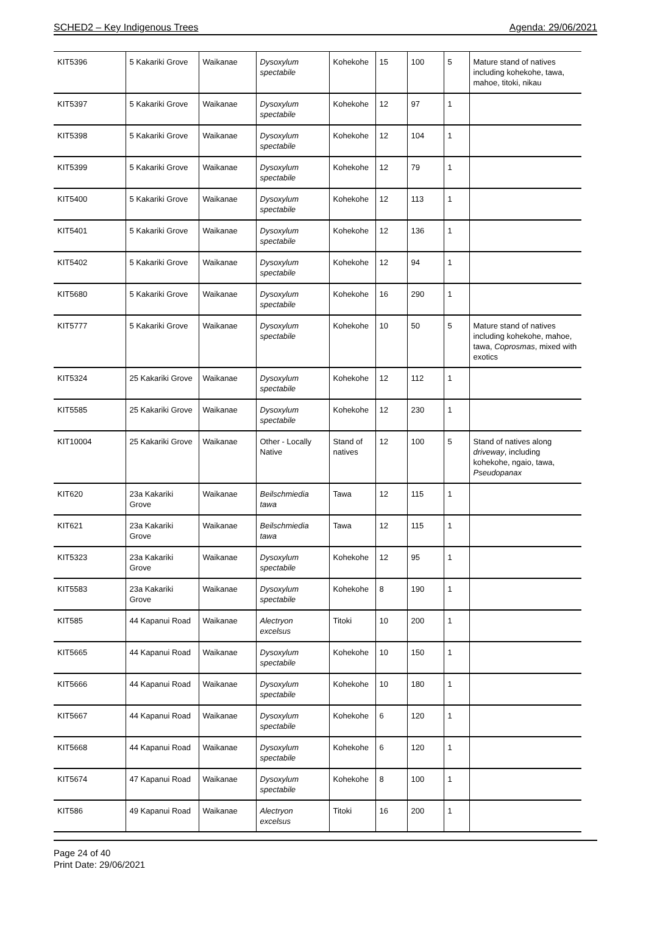SCHED2 – Key Indigenous Trees Agenda: 29/06/2021
| KIT5396 | 5 Kakariki Grove | Waikanae | Dysoxylum spectabile | Kohekohe | 15 | 100 | 5 | Mature stand of natives including kohekohe, tawa, mahoe, titoki, nikau |
| KIT5397 | 5 Kakariki Grove | Waikanae | Dysoxylum spectabile | Kohekohe | 12 | 97 | 1 | |
| KIT5398 | 5 Kakariki Grove | Waikanae | Dysoxylum spectabile | Kohekohe | 12 | 104 | 1 | |
| KIT5399 | 5 Kakariki Grove | Waikanae | Dysoxylum spectabile | Kohekohe | 12 | 79 | 1 | |
| KIT5400 | 5 Kakariki Grove | Waikanae | Dysoxylum spectabile | Kohekohe | 12 | 113 | 1 | |
| KIT5401 | 5 Kakariki Grove | Waikanae | Dysoxylum spectabile | Kohekohe | 12 | 136 | 1 | |
| KIT5402 | 5 Kakariki Grove | Waikanae | Dysoxylum spectabile | Kohekohe | 12 | 94 | 1 | |
| KIT5680 | 5 Kakariki Grove | Waikanae | Dysoxylum spectabile | Kohekohe | 16 | 290 | 1 | |
| KIT5777 | 5 Kakariki Grove | Waikanae | Dysoxylum spectabile | Kohekohe | 10 | 50 | 5 | Mature stand of natives including kohekohe, mahoe, tawa, Coprosmas , mixed with exotics |
| KIT5324 | 25 Kakariki Grove | Waikanae | Dysoxylum spectabile | Kohekohe | 12 | 112 | 1 | |
| KIT5585 | 25 Kakariki Grove | Waikanae | Dysoxylum spectabile | Kohekohe | 12 | 230 | 1 | |
| KIT10004 | 25 Kakariki Grove | Waikanae | Other - Locally Native | Stand of natives | 12 | 100 | 5 | Stand of natives along driveway , including kohekohe, ngaio, tawa, Pseudopanax |
| KIT620 | 23a Kakariki Grove | Waikanae | Beilschmiedia tawa | Tawa | 12 | 115 | 1 | |
| KIT621 | 23a Kakariki Grove | Waikanae | Beilschmiedia tawa | Tawa | 12 | 115 | 1 | |
| KIT5323 | 23a Kakariki Grove | Waikanae | Dysoxylum spectabile | Kohekohe | 12 | 95 | 1 | |
| KIT5583 | 23a Kakariki Grove | Waikanae | Dysoxylum spectabile | Kohekohe | 8 | 190 | 1 | |
| KIT585 | 44 Kapanui Road | Waikanae | Alectryon excelsus | Titoki | 10 | 200 | 1 | |
| KIT5665 | 44 Kapanui Road | Waikanae | Dysoxylum spectabile | Kohekohe | 10 | 150 | 1 | |
| KIT5666 | 44 Kapanui Road | Waikanae | Dysoxylum spectabile | Kohekohe | 10 | 180 | 1 | |
| KIT5667 | 44 Kapanui Road | Waikanae | Dysoxylum spectabile | Kohekohe | 6 | 120 | 1 | |
| KIT5668 | 44 Kapanui Road | Waikanae | Dysoxylum spectabile | Kohekohe | 6 | 120 | 1 | |
| KIT5674 | 47 Kapanui Road | Waikanae | Dysoxylum spectabile | Kohekohe | 8 | 100 | 1 | |
| KIT586 | 49 Kapanui Road | Waikanae | Alectryon excelsus | Titoki | 16 | 200 | 1 | |
Page 24 of 40
Print Date: 29/06/2021